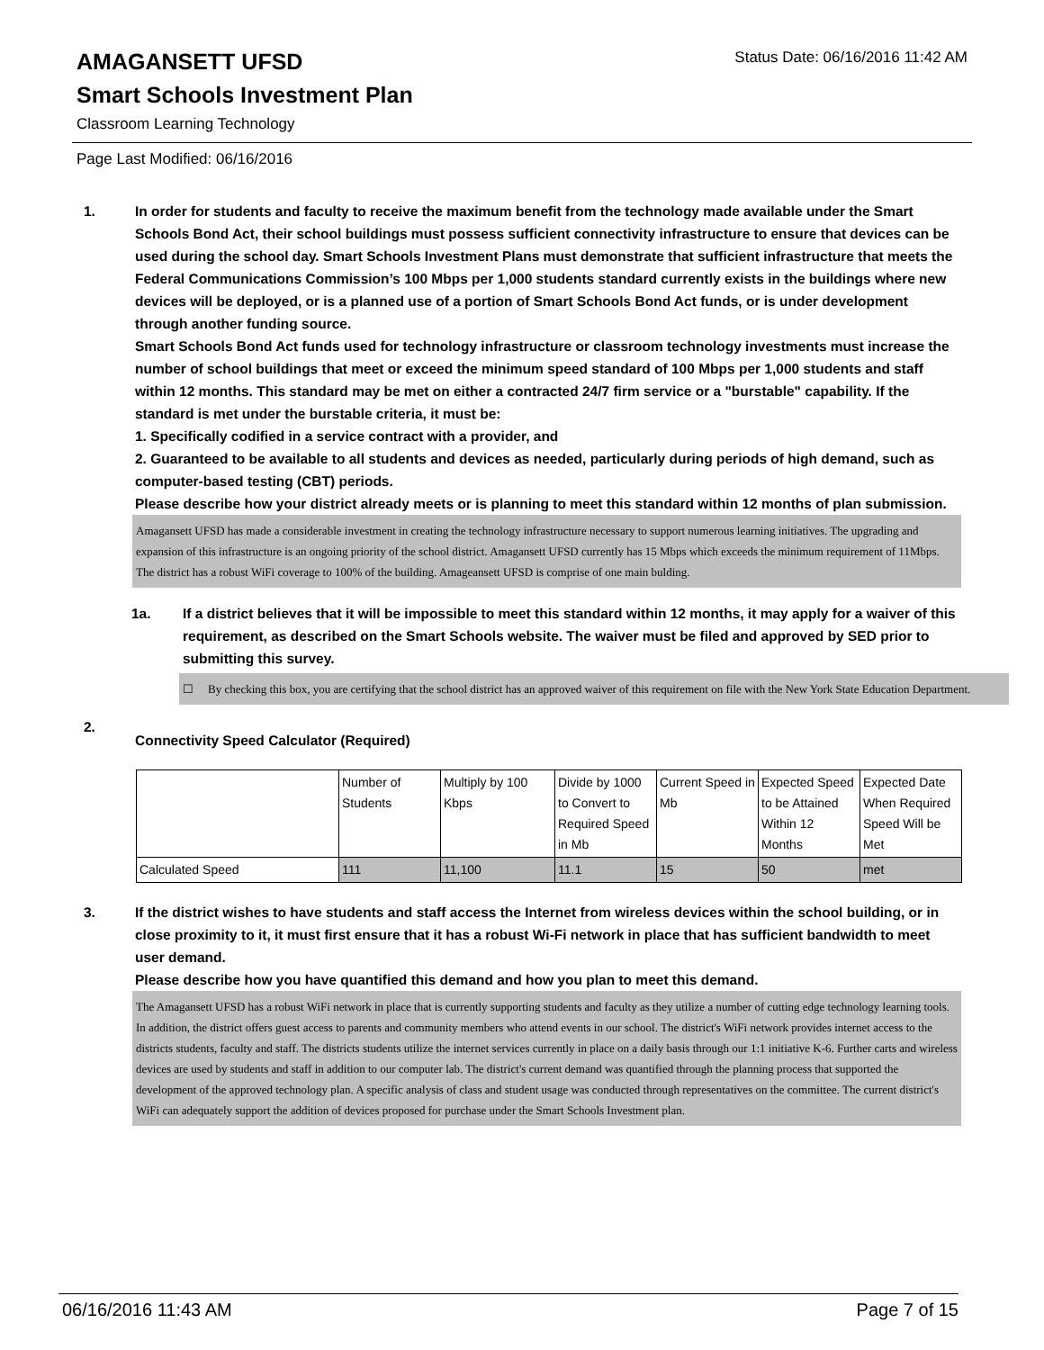Status Date: 06/16/2016 11:42 AM
AMAGANSETT UFSD
Smart Schools Investment Plan
Classroom Learning Technology
Page Last Modified: 06/16/2016
1. In order for students and faculty to receive the maximum benefit from the technology made available under the Smart Schools Bond Act, their school buildings must possess sufficient connectivity infrastructure to ensure that devices can be used during the school day. Smart Schools Investment Plans must demonstrate that sufficient infrastructure that meets the Federal Communications Commission’s 100 Mbps per 1,000 students standard currently exists in the buildings where new devices will be deployed, or is a planned use of a portion of Smart Schools Bond Act funds, or is under development through another funding source.
Smart Schools Bond Act funds used for technology infrastructure or classroom technology investments must increase the number of school buildings that meet or exceed the minimum speed standard of 100 Mbps per 1,000 students and staff within 12 months. This standard may be met on either a contracted 24/7 firm service or a "burstable" capability. If the standard is met under the burstable criteria, it must be:
1. Specifically codified in a service contract with a provider, and
2. Guaranteed to be available to all students and devices as needed, particularly during periods of high demand, such as computer-based testing (CBT) periods.
Please describe how your district already meets or is planning to meet this standard within 12 months of plan submission.
Amagansett UFSD has made a considerable investment in creating the technology infrastructure necessary to support numerous learning initiatives. The upgrading and expansion of this infrastructure is an ongoing priority of the school district. Amagansett UFSD currently has 15 Mbps which exceeds the minimum requirement of 11Mbps. The district has a robust WiFi coverage to 100% of the building. Amageansett UFSD is comprise of one main bulding.
1a. If a district believes that it will be impossible to meet this standard within 12 months, it may apply for a waiver of this requirement, as described on the Smart Schools website. The waiver must be filed and approved by SED prior to submitting this survey.
☐ By checking this box, you are certifying that the school district has an approved waiver of this requirement on file with the New York State Education Department.
2.
Connectivity Speed Calculator (Required)
| | Number of Students | Multiply by 100 Kbps | Divide by 1000 to Convert to Required Speed in Mb | Current Speed in Mb | Expected Speed to be Attained Within 12 Months | Expected Date When Required Speed Will be Met |
| Calculated Speed | 111 | 11,100 | 11.1 | 15 | 50 | met |
3. If the district wishes to have students and staff access the Internet from wireless devices within the school building, or in close proximity to it, it must first ensure that it has a robust Wi-Fi network in place that has sufficient bandwidth to meet user demand.
Please describe how you have quantified this demand and how you plan to meet this demand.
The Amagansett UFSD has a robust WiFi network in place that is currently supporting students and faculty as they utilize a number of cutting edge technology learning tools. In addition, the district offers guest access to parents and community members who attend events in our school. The district's WiFi network provides internet access to the districts students, faculty and staff. The districts students utilize the internet services currently in place on a daily basis through our 1:1 initiative K-6. Further carts and wireless devices are used by students and staff in addition to our computer lab. The district's current demand was quantified through the planning process that supported the development of the approved technology plan. A specific analysis of class and student usage was conducted through representatives on the committee. The current district's WiFi can adequately support the addition of devices proposed for purchase under the Smart Schools Investment plan.
06/16/2016 11:43 AM Page 7 of 15